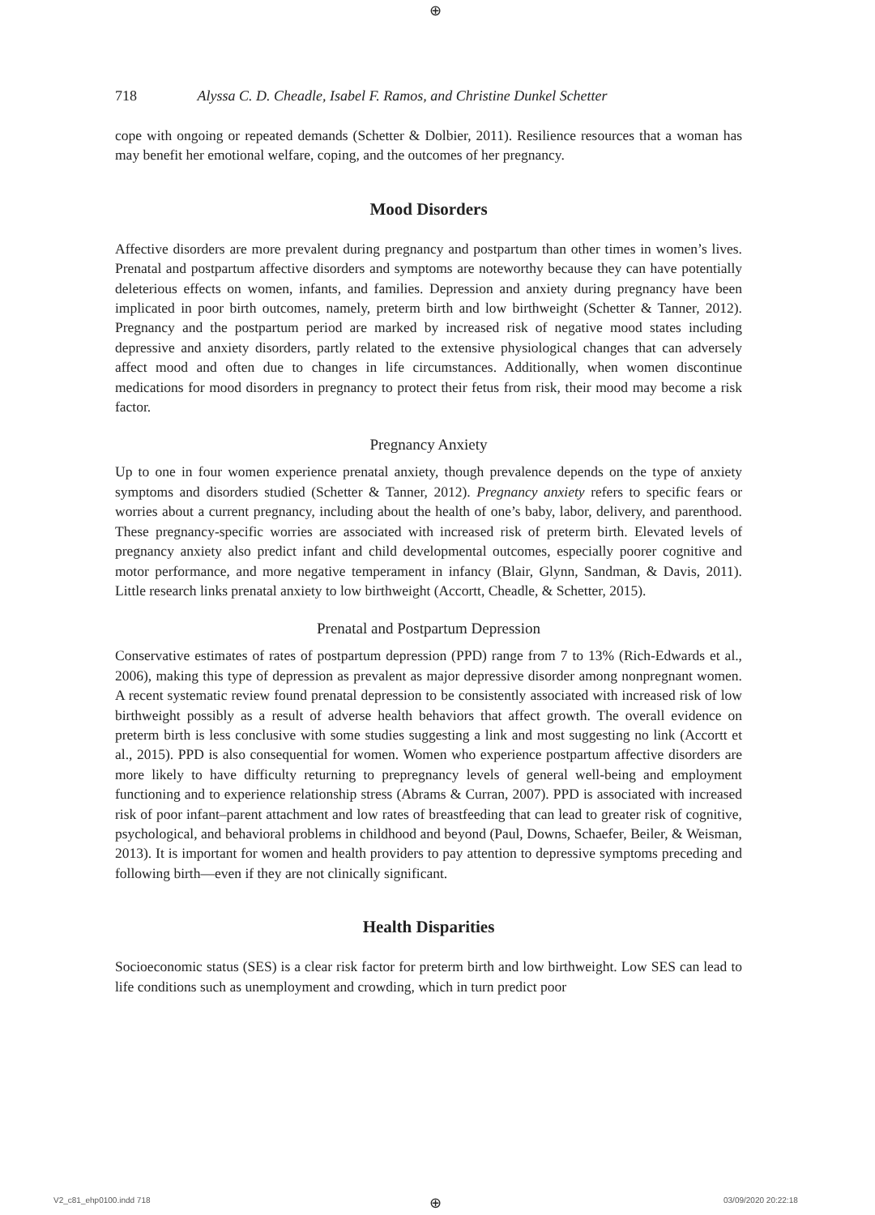⊕
718 Alyssa C. D. Cheadle, Isabel F. Ramos, and Christine Dunkel Schetter
cope with ongoing or repeated demands (Schetter & Dolbier, 2011). Resilience resources that a woman has may benefit her emotional welfare, coping, and the outcomes of her pregnancy.
Mood Disorders
Affective disorders are more prevalent during pregnancy and postpartum than other times in women’s lives. Prenatal and postpartum affective disorders and symptoms are noteworthy because they can have potentially deleterious effects on women, infants, and families. Depression and anxiety during pregnancy have been implicated in poor birth outcomes, namely, preterm birth and low birthweight (Schetter & Tanner, 2012). Pregnancy and the postpartum period are marked by increased risk of negative mood states including depressive and anxiety disorders, partly related to the extensive physiological changes that can adversely affect mood and often due to changes in life circumstances. Additionally, when women discontinue medications for mood disorders in pregnancy to protect their fetus from risk, their mood may become a risk factor.
Pregnancy Anxiety
Up to one in four women experience prenatal anxiety, though prevalence depends on the type of anxiety symptoms and disorders studied (Schetter & Tanner, 2012). Pregnancy anxiety refers to specific fears or worries about a current pregnancy, including about the health of one’s baby, labor, delivery, and parenthood. These pregnancy-specific worries are associated with increased risk of preterm birth. Elevated levels of pregnancy anxiety also predict infant and child developmental outcomes, especially poorer cognitive and motor performance, and more negative temperament in infancy (Blair, Glynn, Sandman, & Davis, 2011). Little research links prenatal anxiety to low birthweight (Accortt, Cheadle, & Schetter, 2015).
Prenatal and Postpartum Depression
Conservative estimates of rates of postpartum depression (PPD) range from 7 to 13% (Rich-Edwards et al., 2006), making this type of depression as prevalent as major depressive disorder among nonpregnant women. A recent systematic review found prenatal depression to be consistently associated with increased risk of low birthweight possibly as a result of adverse health behaviors that affect growth. The overall evidence on preterm birth is less conclusive with some studies suggesting a link and most suggesting no link (Accortt et al., 2015). PPD is also consequential for women. Women who experience postpartum affective disorders are more likely to have difficulty returning to prepregnancy levels of general well-being and employment functioning and to experience relationship stress (Abrams & Curran, 2007). PPD is associated with increased risk of poor infant–parent attachment and low rates of breastfeeding that can lead to greater risk of cognitive, psychological, and behavioral problems in childhood and beyond (Paul, Downs, Schaefer, Beiler, & Weisman, 2013). It is important for women and health providers to pay attention to depressive symptoms preceding and following birth—even if they are not clinically significant.
Health Disparities
Socioeconomic status (SES) is a clear risk factor for preterm birth and low birthweight. Low SES can lead to life conditions such as unemployment and crowding, which in turn predict poor
V2_c81_ehp0100.indd 718 ⊕ 03/09/2020 20:22:18